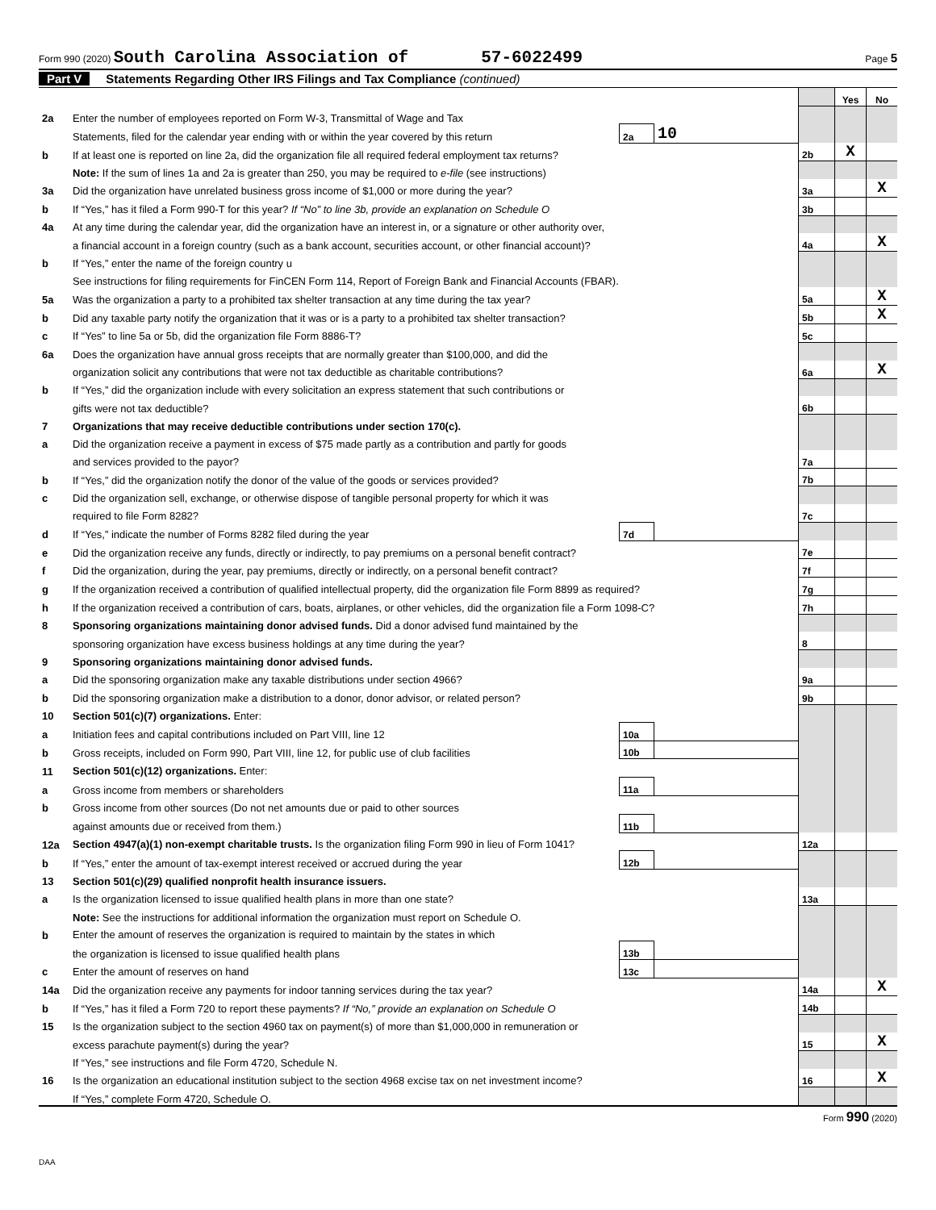Form 990 (2020) South Carolina Association of 57-6022499 Page 5
Part V Statements Regarding Other IRS Filings and Tax Compliance (continued)
| | | | | | Yes | No |
| 2a | Enter the number of employees reported on Form W-3, Transmittal of Wage and Tax | | | | | |
| | Statements, filed for the calendar year ending with or within the year covered by this return | 2a | 10 | | | |
| b | If at least one is reported on line 2a, did the organization file all required federal employment tax returns? | | | 2b | X | |
| | Note: If the sum of lines 1a and 2a is greater than 250, you may be required to e-file (see instructions) | | | | | |
| 3a | Did the organization have unrelated business gross income of $1,000 or more during the year? | | | 3a | | X |
| b | If “Yes,” has it filed a Form 990-T for this year? If “No” to line 3b, provide an explanation on Schedule O | | | 3b | | |
| 4a | At any time during the calendar year, did the organization have an interest in, or a signature or other authority over, | | | | | |
| | a financial account in a foreign country (such as a bank account, securities account, or other financial account)? | | | 4a | | X |
| b | If “Yes,” enter the name of the foreign country u | | | | | |
| | See instructions for filing requirements for FinCEN Form 114, Report of Foreign Bank and Financial Accounts (FBAR). | | | | | |
| 5a | Was the organization a party to a prohibited tax shelter transaction at any time during the tax year? | | | 5a | | X |
| b | Did any taxable party notify the organization that it was or is a party to a prohibited tax shelter transaction? | | | 5b | | X |
| c | If “Yes” to line 5a or 5b, did the organization file Form 8886-T? | | | 5c | | |
| 6a | Does the organization have annual gross receipts that are normally greater than $100,000, and did the | | | | | |
| | organization solicit any contributions that were not tax deductible as charitable contributions? | | | 6a | | X |
| b | If “Yes,” did the organization include with every solicitation an express statement that such contributions or | | | | | |
| | gifts were not tax deductible? | | | 6b | | |
| 7 | Organizations that may receive deductible contributions under section 170(c). | | | | | |
| a | Did the organization receive a payment in excess of $75 made partly as a contribution and partly for goods | | | | | |
| | and services provided to the payor? | | | 7a | | |
| b | If “Yes,” did the organization notify the donor of the value of the goods or services provided? | | | 7b | | |
| c | Did the organization sell, exchange, or otherwise dispose of tangible personal property for which it was | | | | | |
| | required to file Form 8282? | | | 7c | | |
| d | If “Yes,” indicate the number of Forms 8282 filed during the year | 7d | | | | |
| e | Did the organization receive any funds, directly or indirectly, to pay premiums on a personal benefit contract? | | | 7e | | |
| f | Did the organization, during the year, pay premiums, directly or indirectly, on a personal benefit contract? | | | 7f | | |
| g | If the organization received a contribution of qualified intellectual property, did the organization file Form 8899 as required? | | | 7g | | |
| h | If the organization received a contribution of cars, boats, airplanes, or other vehicles, did the organization file a Form 1098-C? | | | 7h | | |
| 8 | Sponsoring organizations maintaining donor advised funds. Did a donor advised fund maintained by the | | | | | |
| | sponsoring organization have excess business holdings at any time during the year? | | | 8 | | |
| 9 | Sponsoring organizations maintaining donor advised funds. | | | | | |
| a | Did the sponsoring organization make any taxable distributions under section 4966? | | | 9a | | |
| b | Did the sponsoring organization make a distribution to a donor, donor advisor, or related person? | | | 9b | | |
| 10 | Section 501(c)(7) organizations. Enter: | | | | | |
| a | Initiation fees and capital contributions included on Part VIII, line 12 | 10a | | | | |
| b | Gross receipts, included on Form 990, Part VIII, line 12, for public use of club facilities | 10b | | | | |
| 11 | Section 501(c)(12) organizations. Enter: | | | | | |
| a | Gross income from members or shareholders | 11a | | | | |
| b | Gross income from other sources (Do not net amounts due or paid to other sources | | | | | |
| | against amounts due or received from them.) | 11b | | | | |
| 12a | Section 4947(a)(1) non-exempt charitable trusts. Is the organization filing Form 990 in lieu of Form 1041? | | | 12a | | |
| b | If “Yes,” enter the amount of tax-exempt interest received or accrued during the year | 12b | | | | |
| 13 | Section 501(c)(29) qualified nonprofit health insurance issuers. | | | | | |
| a | Is the organization licensed to issue qualified health plans in more than one state? | | | 13a | | |
| | Note: See the instructions for additional information the organization must report on Schedule O. | | | | | |
| b | Enter the amount of reserves the organization is required to maintain by the states in which | | | | | |
| | the organization is licensed to issue qualified health plans | 13b | | | | |
| c | Enter the amount of reserves on hand | 13c | | | | |
| 14a | Did the organization receive any payments for indoor tanning services during the tax year? | | | 14a | | X |
| b | If “Yes,” has it filed a Form 720 to report these payments? If “No,” provide an explanation on Schedule O | | | 14b | | |
| 15 | Is the organization subject to the section 4960 tax on payment(s) of more than $1,000,000 in remuneration or | | | | | |
| | excess parachute payment(s) during the year? | | | 15 | | X |
| | If “Yes,” see instructions and file Form 4720, Schedule N. | | | | | |
| 16 | Is the organization an educational institution subject to the section 4968 excise tax on net investment income? | | | 16 | | X |
| | If “Yes,” complete Form 4720, Schedule O. | | | | | |
Form 990 (2020)
DAA